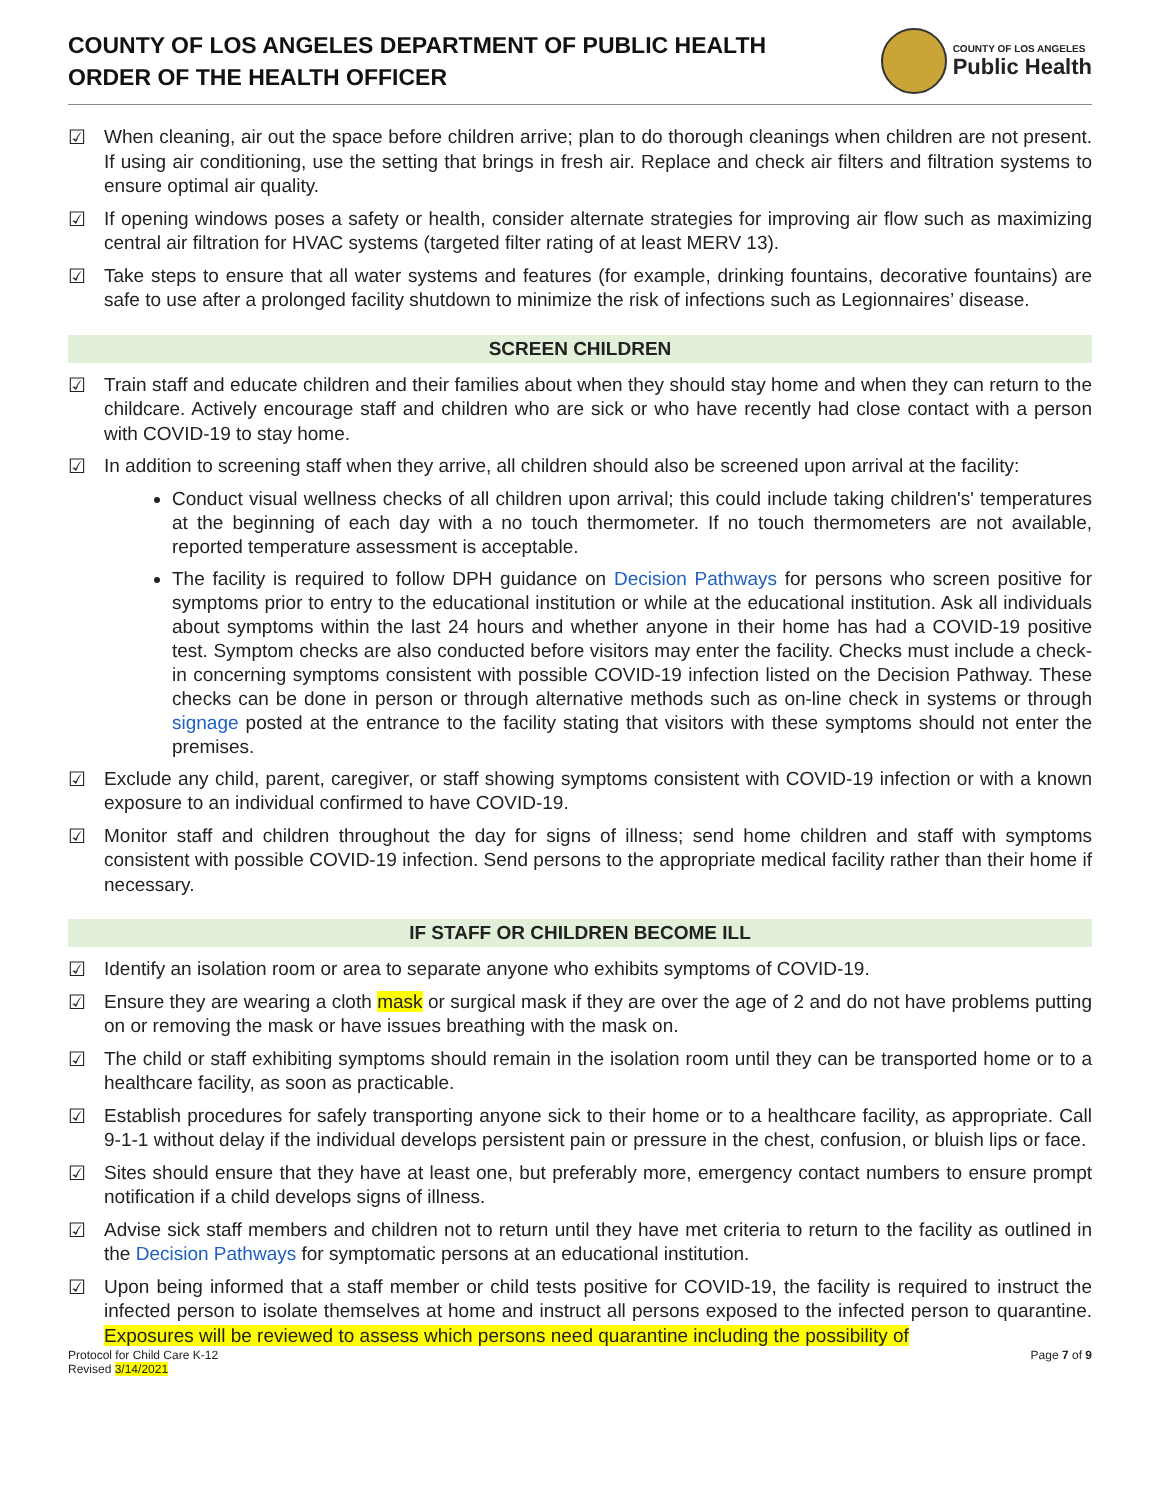COUNTY OF LOS ANGELES DEPARTMENT OF PUBLIC HEALTH
ORDER OF THE HEALTH OFFICER
COUNTY OF LOS ANGELES
Public Health
☑ When cleaning, air out the space before children arrive; plan to do thorough cleanings when children are not present. If using air conditioning, use the setting that brings in fresh air. Replace and check air filters and filtration systems to ensure optimal air quality.
☑ If opening windows poses a safety or health, consider alternate strategies for improving air flow such as maximizing central air filtration for HVAC systems (targeted filter rating of at least MERV 13).
☑ Take steps to ensure that all water systems and features (for example, drinking fountains, decorative fountains) are safe to use after a prolonged facility shutdown to minimize the risk of infections such as Legionnaires’ disease.
SCREEN CHILDREN
☑ Train staff and educate children and their families about when they should stay home and when they can return to the childcare. Actively encourage staff and children who are sick or who have recently had close contact with a person with COVID-19 to stay home.
☑ In addition to screening staff when they arrive, all children should also be screened upon arrival at the facility:
Conduct visual wellness checks of all children upon arrival; this could include taking children's' temperatures at the beginning of each day with a no touch thermometer. If no touch thermometers are not available, reported temperature assessment is acceptable.
The facility is required to follow DPH guidance on Decision Pathways for persons who screen positive for symptoms prior to entry to the educational institution or while at the educational institution. Ask all individuals about symptoms within the last 24 hours and whether anyone in their home has had a COVID-19 positive test. Symptom checks are also conducted before visitors may enter the facility. Checks must include a check-in concerning symptoms consistent with possible COVID-19 infection listed on the Decision Pathway. These checks can be done in person or through alternative methods such as on-line check in systems or through signage posted at the entrance to the facility stating that visitors with these symptoms should not enter the premises.
☑ Exclude any child, parent, caregiver, or staff showing symptoms consistent with COVID-19 infection or with a known exposure to an individual confirmed to have COVID-19.
☑ Monitor staff and children throughout the day for signs of illness; send home children and staff with symptoms consistent with possible COVID-19 infection. Send persons to the appropriate medical facility rather than their home if necessary.
IF STAFF OR CHILDREN BECOME ILL
☑ Identify an isolation room or area to separate anyone who exhibits symptoms of COVID-19.
☑ Ensure they are wearing a cloth mask or surgical mask if they are over the age of 2 and do not have problems putting on or removing the mask or have issues breathing with the mask on.
☑ The child or staff exhibiting symptoms should remain in the isolation room until they can be transported home or to a healthcare facility, as soon as practicable.
☑ Establish procedures for safely transporting anyone sick to their home or to a healthcare facility, as appropriate. Call 9-1-1 without delay if the individual develops persistent pain or pressure in the chest, confusion, or bluish lips or face.
☑ Sites should ensure that they have at least one, but preferably more, emergency contact numbers to ensure prompt notification if a child develops signs of illness.
☑ Advise sick staff members and children not to return until they have met criteria to return to the facility as outlined in the Decision Pathways for symptomatic persons at an educational institution.
☑ Upon being informed that a staff member or child tests positive for COVID-19, the facility is required to instruct the infected person to isolate themselves at home and instruct all persons exposed to the infected person to quarantine. Exposures will be reviewed to assess which persons need quarantine including the possibility of
Protocol for Child Care K-12
Revised 3/14/2021 Page 7 of 9